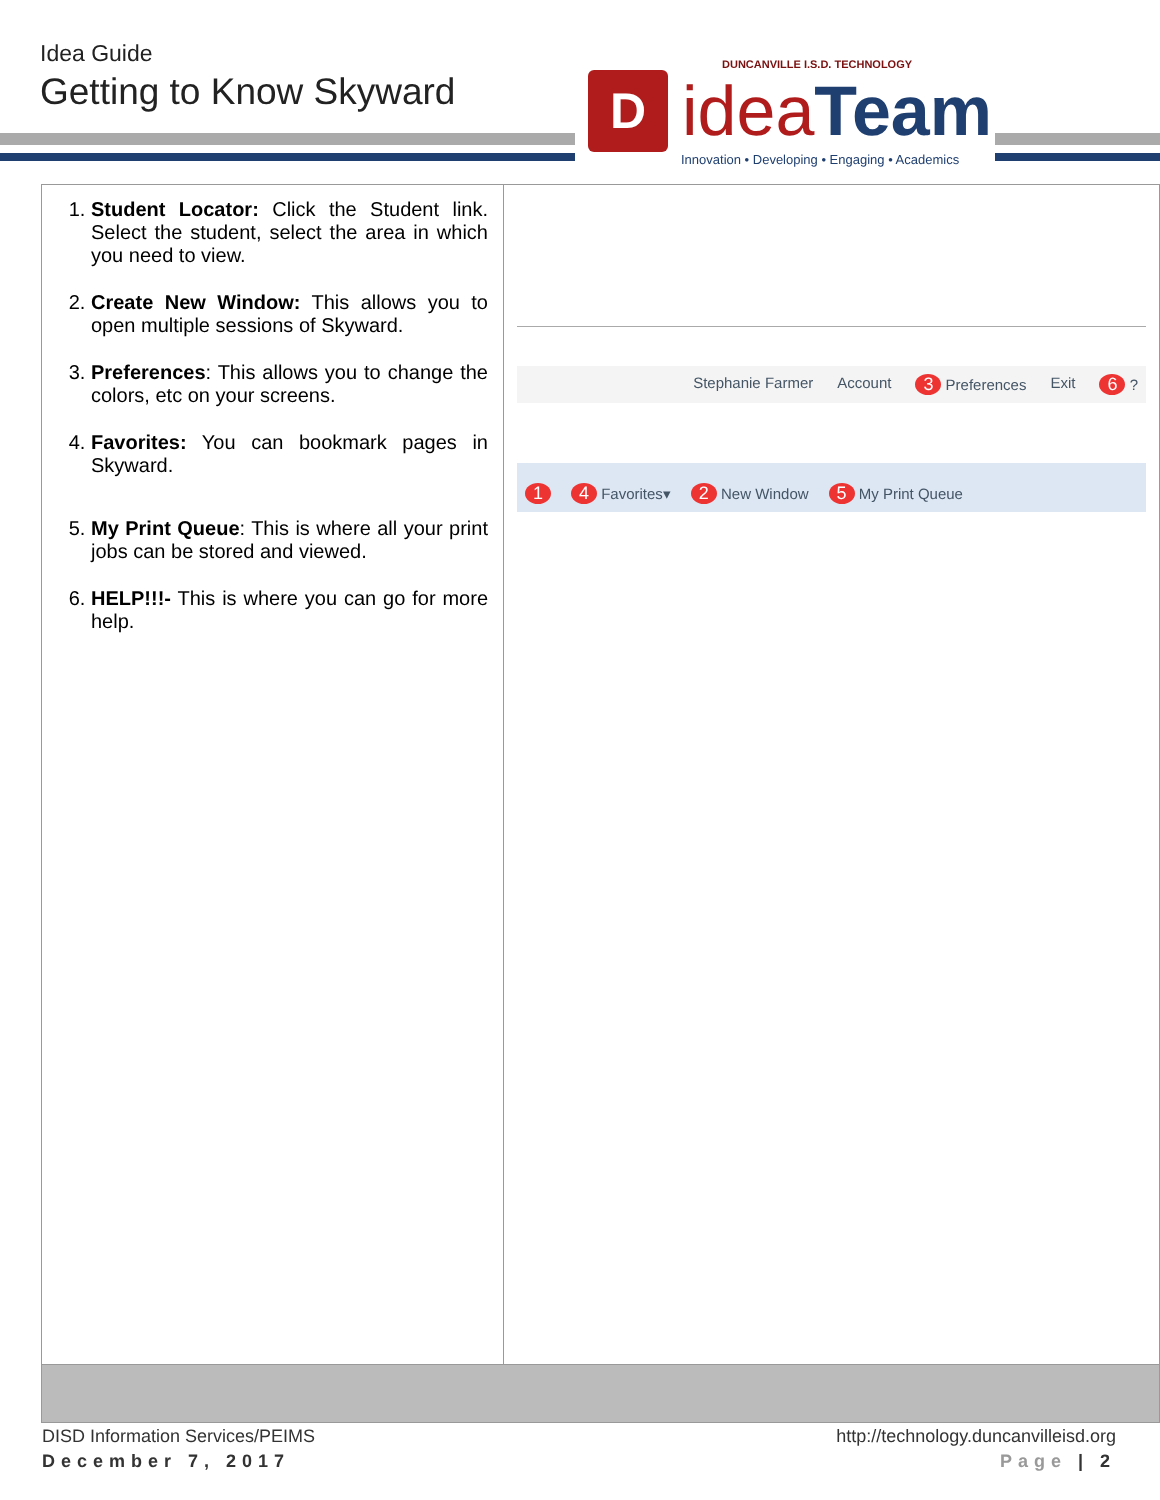Idea Guide
Getting to Know Skyward
DUNCANVILLE I.S.D. TECHNOLOGY
D
ideaTeam
Innovation • Developing • Engaging • Academics
| 1. Student Locator: Click the Student link. Select the student, select the area in which you need to view. 2. Create New Window: This allows you to open multiple sessions of Skyward. 3. Preferences : This allows you to change the colors, etc on your screens. 4. Favorites: You can bookmark pages in Skyward. 5. My Print Queue : This is where all your print jobs can be stored and viewed. 6. HELP!!!- This is where you can go for more help. | Stephanie Farmer Account 3 Preferences Exit 6 ? 1 4 Favorites▾ 2 New Window 5 My Print Queue |
DISD Information Services/PEIMS
December 7, 2017
http://technology.duncanvilleisd.org
Page | 2